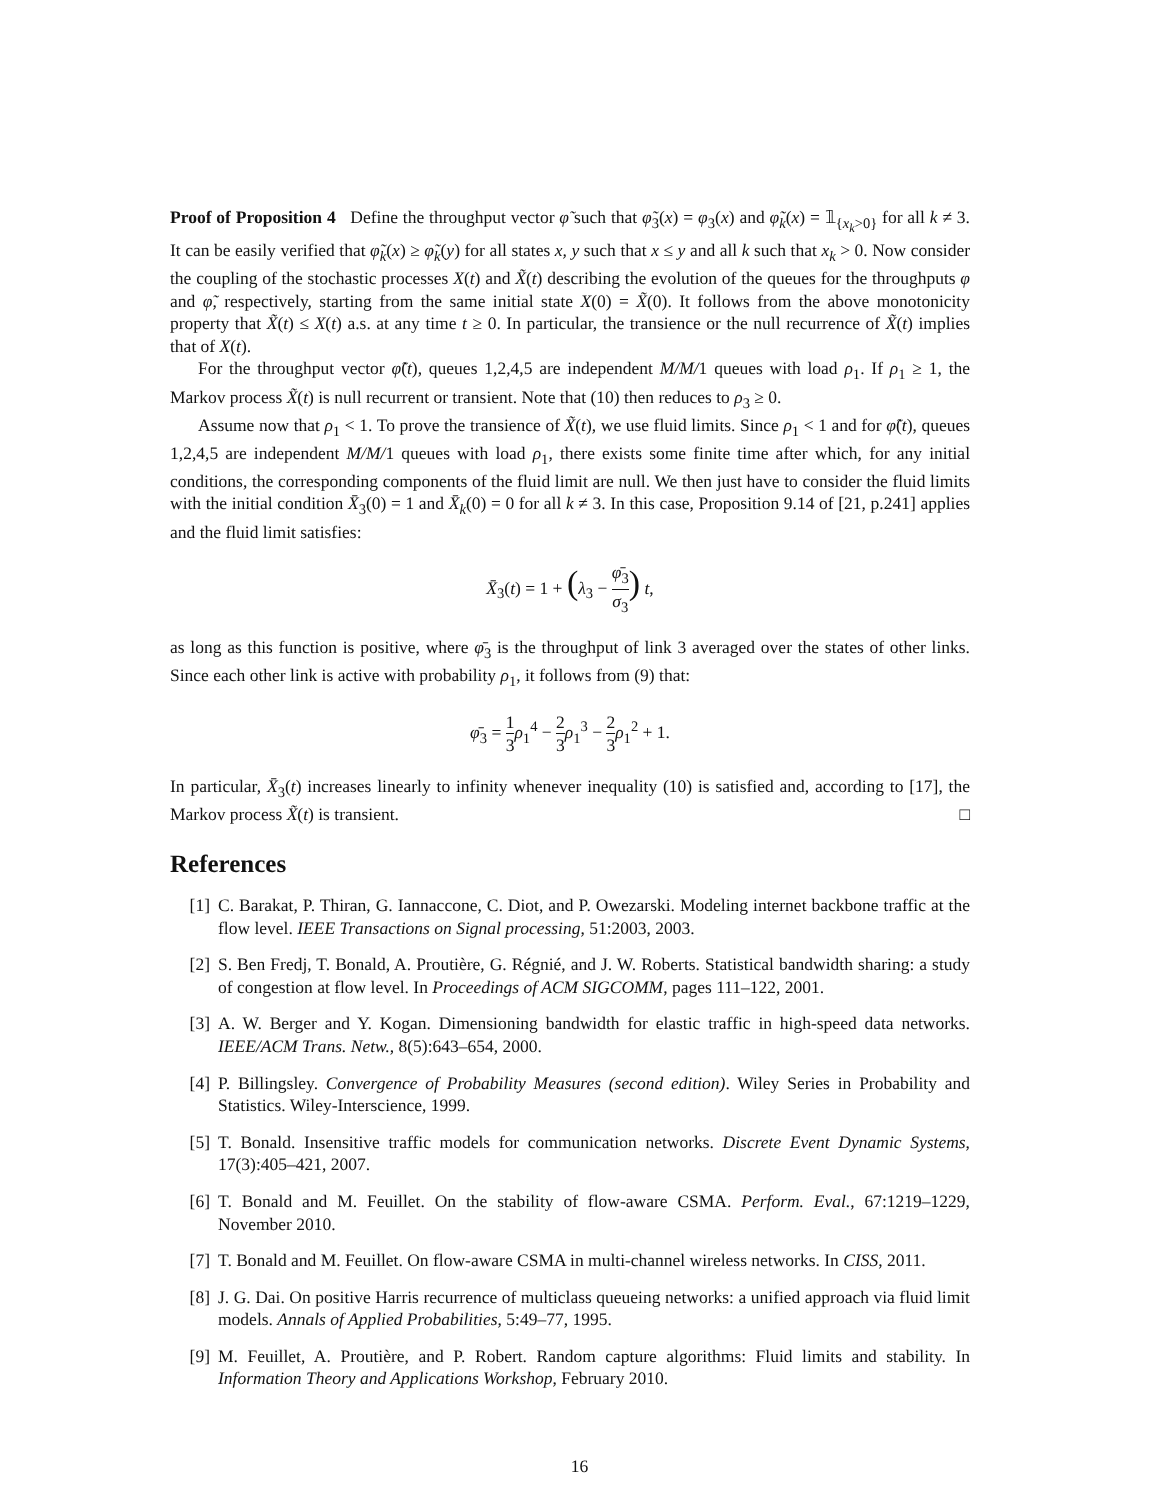Proof of Proposition 4 Define the throughput vector φ̃ such that φ̃<sub>3</sub>(x) = φ<sub>3</sub>(x) and φ̃<sub>k</sub>(x) = 𝟙<sub>{x<sub>k</sub>>0}</sub> for all k ≠ 3. It can be easily verified that φ̃<sub>k</sub>(x) ≥ φ̃<sub>k</sub>(y) for all states x, y such that x ≤ y and all k such that x<sub>k</sub> > 0. Now consider the coupling of the stochastic processes X(t) and X̃(t) describing the evolution of the queues for the throughputs φ and φ̃, respectively, starting from the same initial state X(0) = X̃(0). It follows from the above monotonicity property that X̃(t) ≤ X(t) a.s. at any time t ≥ 0. In particular, the transience or the null recurrence of X̃(t) implies that of X(t).
For the throughput vector φ̃(t), queues 1,2,4,5 are independent M/M/1 queues with load ρ<sub>1</sub>. If ρ<sub>1</sub> ≥ 1, the Markov process X̃(t) is null recurrent or transient. Note that (10) then reduces to ρ<sub>3</sub> ≥ 0.
Assume now that ρ<sub>1</sub> < 1. To prove the transience of X̃(t), we use fluid limits. Since ρ<sub>1</sub> < 1 and for φ̃(t), queues 1,2,4,5 are independent M/M/1 queues with load ρ<sub>1</sub>, there exists some finite time after which, for any initial conditions, the corresponding components of the fluid limit are null. We then just have to consider the fluid limits with the initial condition X̄<sub>3</sub>(0) = 1 and X̄<sub>k</sub>(0) = 0 for all k ≠ 3. In this case, Proposition 9.14 of [21, p.241] applies and the fluid limit satisfies:
X̄<sub>3</sub>(t) = 1 + (λ<sub>3</sub> − φ̄<sub>3</sub> σ<sub>3</sub>) t,
as long as this function is positive, where φ̄<sub>3</sub> is the throughput of link 3 averaged over the states of other links. Since each other link is active with probability ρ<sub>1</sub>, it follows from (9) that:
φ̄<sub>3</sub> = 1 3 ρ<sub>1</sub><sup>4</sup> − 2 3 ρ<sub>1</sub><sup>3</sup> − 2 3 ρ<sub>1</sub><sup>2</sup> + 1.
In particular, X̄<sub>3</sub>(t) increases linearly to infinity whenever inequality (10) is satisfied and, according to [17], the Markov process X̃(t) is transient. □
References
[1] C. Barakat, P. Thiran, G. Iannaccone, C. Diot, and P. Owezarski. Modeling internet backbone traffic at the flow level. IEEE Transactions on Signal processing, 51:2003, 2003.
[2] S. Ben Fredj, T. Bonald, A. Proutière, G. Régnié, and J. W. Roberts. Statistical bandwidth sharing: a study of congestion at flow level. In Proceedings of ACM SIGCOMM, pages 111–122, 2001.
[3] A. W. Berger and Y. Kogan. Dimensioning bandwidth for elastic traffic in high-speed data networks. IEEE/ACM Trans. Netw., 8(5):643–654, 2000.
[4] P. Billingsley. Convergence of Probability Measures (second edition). Wiley Series in Probability and Statistics. Wiley-Interscience, 1999.
[5] T. Bonald. Insensitive traffic models for communication networks. Discrete Event Dynamic Systems, 17(3):405–421, 2007.
[6] T. Bonald and M. Feuillet. On the stability of flow-aware CSMA. Perform. Eval., 67:1219–1229, November 2010.
[7] T. Bonald and M. Feuillet. On flow-aware CSMA in multi-channel wireless networks. In CISS, 2011.
[8] J. G. Dai. On positive Harris recurrence of multiclass queueing networks: a unified approach via fluid limit models. Annals of Applied Probabilities, 5:49–77, 1995.
[9] M. Feuillet, A. Proutière, and P. Robert. Random capture algorithms: Fluid limits and stability. In Information Theory and Applications Workshop, February 2010.
16